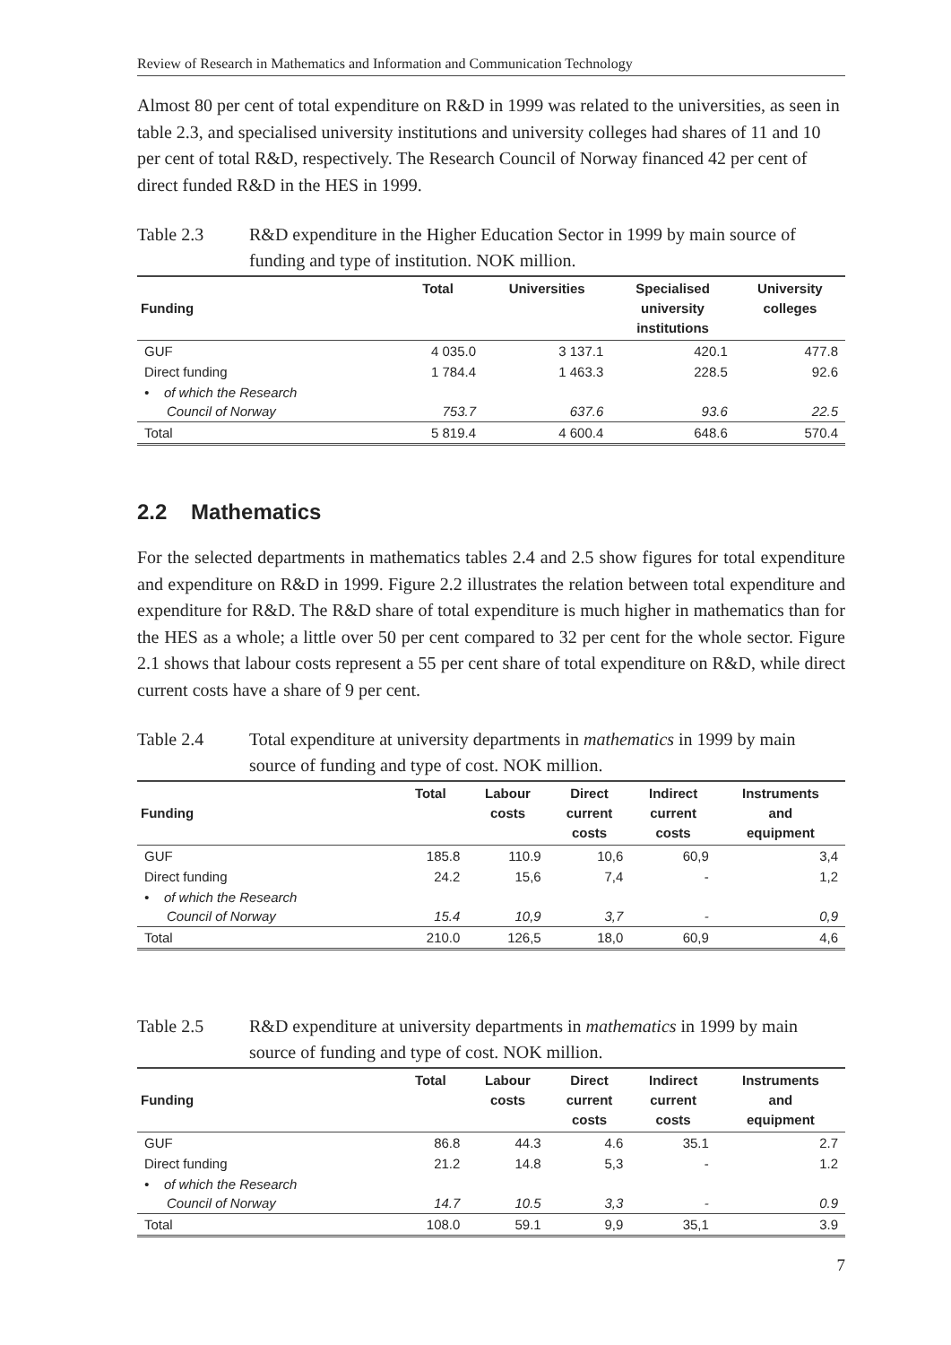Review of Research in Mathematics and Information and Communication Technology
Almost 80 per cent of total expenditure on R&D in 1999 was related to the universities, as seen in table 2.3, and specialised university institutions and university colleges had shares of 11 and 10 per cent of total R&D, respectively. The Research Council of Norway financed 42 per cent of direct funded R&D in the HES in 1999.
Table 2.3 R&D expenditure in the Higher Education Sector in 1999 by main source of funding and type of institution. NOK million.
| Funding | Total | Universities | Specialised university institutions | University colleges |
| --- | --- | --- | --- | --- |
| GUF | 4 035.0 | 3 137.1 | 420.1 | 477.8 |
| Direct funding | 1 784.4 | 1 463.3 | 228.5 | 92.6 |
| • of which the Research Council of Norway | 753.7 | 637.6 | 93.6 | 22.5 |
| Total | 5 819.4 | 4 600.4 | 648.6 | 570.4 |
2.2 Mathematics
For the selected departments in mathematics tables 2.4 and 2.5 show figures for total expenditure and expenditure on R&D in 1999. Figure 2.2 illustrates the relation between total expenditure and expenditure for R&D. The R&D share of total expenditure is much higher in mathematics than for the HES as a whole; a little over 50 per cent compared to 32 per cent for the whole sector. Figure 2.1 shows that labour costs represent a 55 per cent share of total expenditure on R&D, while direct current costs have a share of 9 per cent.
Table 2.4 Total expenditure at university departments in mathematics in 1999 by main source of funding and type of cost. NOK million.
| Funding | Total | Labour costs | Direct current costs | Indirect current costs | Instruments and equipment |
| --- | --- | --- | --- | --- | --- |
| GUF | 185.8 | 110.9 | 10,6 | 60,9 | 3,4 |
| Direct funding | 24.2 | 15,6 | 7,4 | - | 1,2 |
| • of which the Research Council of Norway | 15.4 | 10,9 | 3,7 | - | 0,9 |
| Total | 210.0 | 126,5 | 18,0 | 60,9 | 4,6 |
Table 2.5 R&D expenditure at university departments in mathematics in 1999 by main source of funding and type of cost. NOK million.
| Funding | Total | Labour costs | Direct current costs | Indirect current costs | Instruments and equipment |
| --- | --- | --- | --- | --- | --- |
| GUF | 86.8 | 44.3 | 4.6 | 35.1 | 2.7 |
| Direct funding | 21.2 | 14.8 | 5,3 | - | 1.2 |
| • of which the Research Council of Norway | 14.7 | 10.5 | 3,3 | - | 0.9 |
| Total | 108.0 | 59.1 | 9,9 | 35,1 | 3.9 |
7